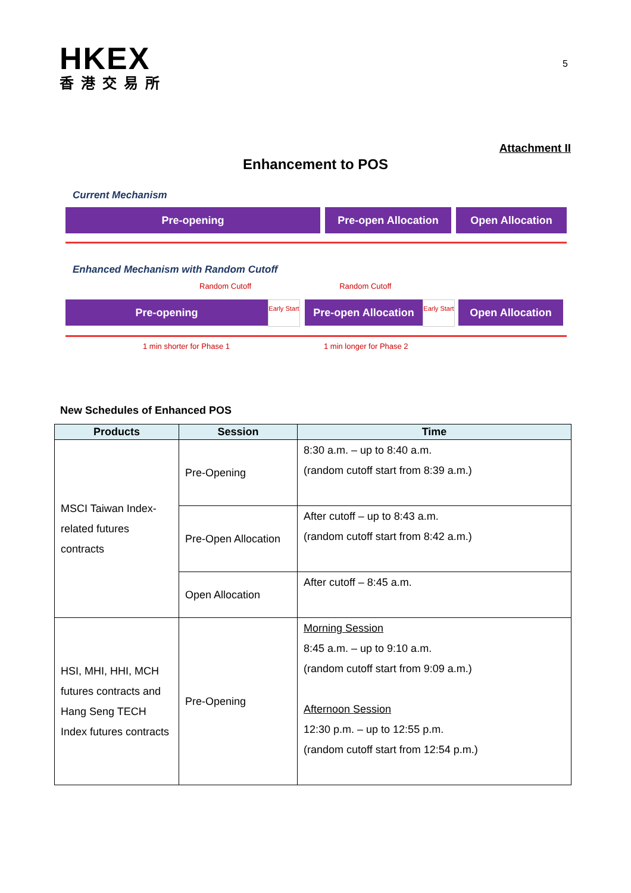HKEX
香港交易所
5
Attachment II
Enhancement to POS
Current Mechanism
Pre-opening Pre-open Allocation Open Allocation
Enhanced Mechanism with Random Cutoff
Random Cutoff Random Cutoff
Pre-opening
Early Start
Pre-open Allocation
Early Start
Open Allocation
1 min shorter for Phase 1 1 min longer for Phase 2
New Schedules of Enhanced POS
| Products | Session | Time |
| --- | --- | --- |
| MSCI Taiwan Index-related futures contracts | Pre-Opening | 8:30 a.m. – up to 8:40 a.m. (random cutoff start from 8:39 a.m.) |
| | Pre-Open Allocation | After cutoff – up to 8:43 a.m. (random cutoff start from 8:42 a.m.) |
| | Open Allocation | After cutoff – 8:45 a.m. |
| HSI, MHI, HHI, MCH futures contracts and Hang Seng TECH Index futures contracts | Pre-Opening | Morning Session 8:45 a.m. – up to 9:10 a.m. (random cutoff start from 9:09 a.m.) Afternoon Session 12:30 p.m. – up to 12:55 p.m. (random cutoff start from 12:54 p.m.) |